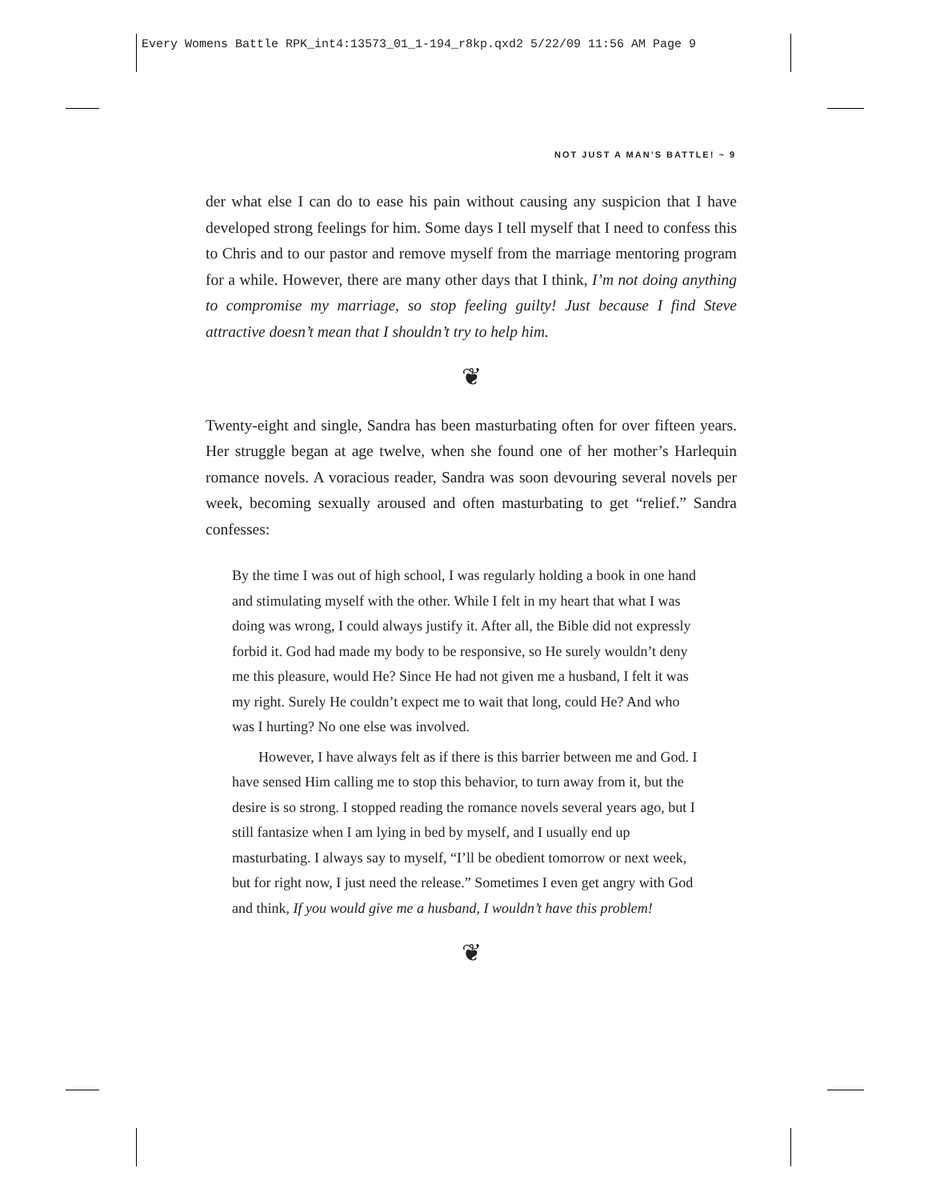Every Womens Battle RPK_int4:13573_01_1-194_r8kp.qxd2 5/22/09 11:56 AM Page 9
NOT JUST A MAN’S BATTLE! ~ 9
der what else I can do to ease his pain without causing any suspicion that I have developed strong feelings for him. Some days I tell myself that I need to confess this to Chris and to our pastor and remove myself from the marriage mentoring program for a while. However, there are many other days that I think, I’m not doing anything to compromise my marriage, so stop feeling guilty! Just because I find Steve attractive doesn’t mean that I shouldn’t try to help him.
❦
Twenty-eight and single, Sandra has been masturbating often for over fifteen years. Her struggle began at age twelve, when she found one of her mother’s Harlequin romance novels. A voracious reader, Sandra was soon devouring several novels per week, becoming sexually aroused and often masturbating to get “relief.” Sandra confesses:
By the time I was out of high school, I was regularly holding a book in one hand and stimulating myself with the other. While I felt in my heart that what I was doing was wrong, I could always justify it. After all, the Bible did not expressly forbid it. God had made my body to be responsive, so He surely wouldn’t deny me this pleasure, would He? Since He had not given me a husband, I felt it was my right. Surely He couldn’t expect me to wait that long, could He? And who was I hurting? No one else was involved.
However, I have always felt as if there is this barrier between me and God. I have sensed Him calling me to stop this behavior, to turn away from it, but the desire is so strong. I stopped reading the romance novels several years ago, but I still fantasize when I am lying in bed by myself, and I usually end up masturbating. I always say to myself, “I’ll be obedient tomorrow or next week, but for right now, I just need the release.” Sometimes I even get angry with God and think, If you would give me a husband, I wouldn’t have this problem!
❦